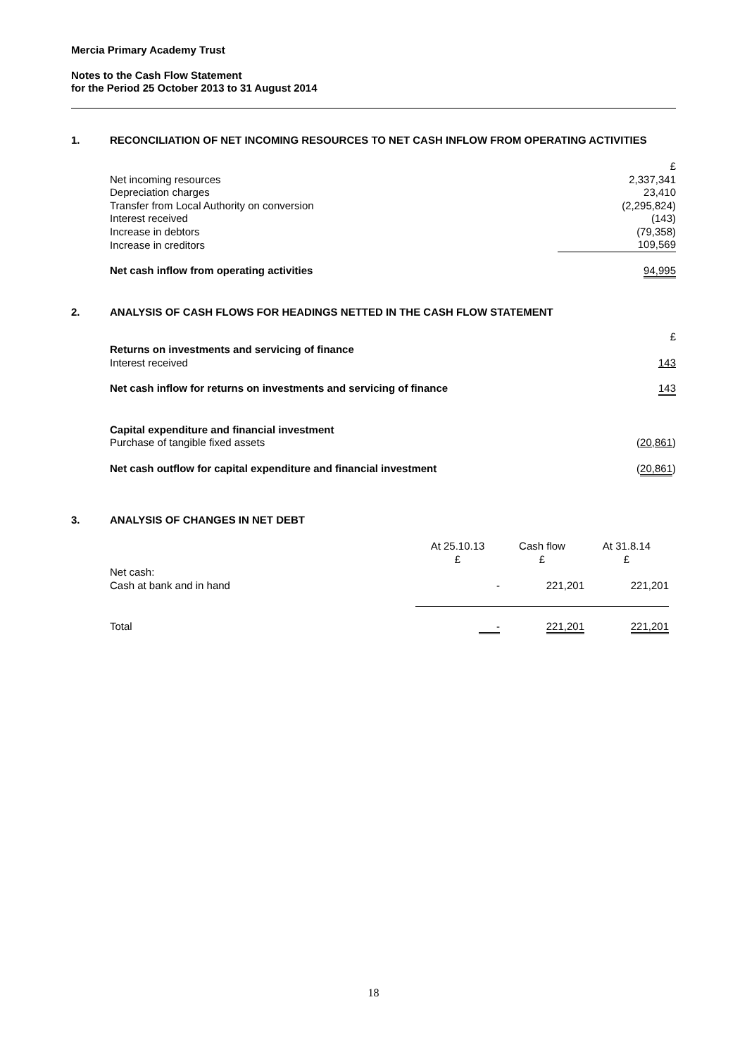Mercia Primary Academy Trust
Notes to the Cash Flow Statement
for the Period 25 October 2013 to 31 August 2014
1. RECONCILIATION OF NET INCOMING RESOURCES TO NET CASH INFLOW FROM OPERATING ACTIVITIES
| | £ |
| Net incoming resources | 2,337,341 |
| Depreciation charges | 23,410 |
| Transfer from Local Authority on conversion | (2,295,824) |
| Interest received | (143) |
| Increase in debtors | (79,358) |
| Increase in creditors | 109,569 |
| Net cash inflow from operating activities | 94,995 |
2. ANALYSIS OF CASH FLOWS FOR HEADINGS NETTED IN THE CASH FLOW STATEMENT
| | £ |
| Returns on investments and servicing of finance | |
| Interest received | 143 |
| Net cash inflow for returns on investments and servicing of finance | 143 |
| Capital expenditure and financial investment | |
| Purchase of tangible fixed assets | ( 20,861 ) |
| Net cash outflow for capital expenditure and financial investment | ( 20,861 ) |
3. ANALYSIS OF CHANGES IN NET DEBT
| | At 25.10.13 £ | Cash flow £ | At 31.8.14 £ |
| Net cash: Cash at bank and in hand | - | 221,201 | 221,201 |
| Total | - | 221,201 | 221,201 |
18